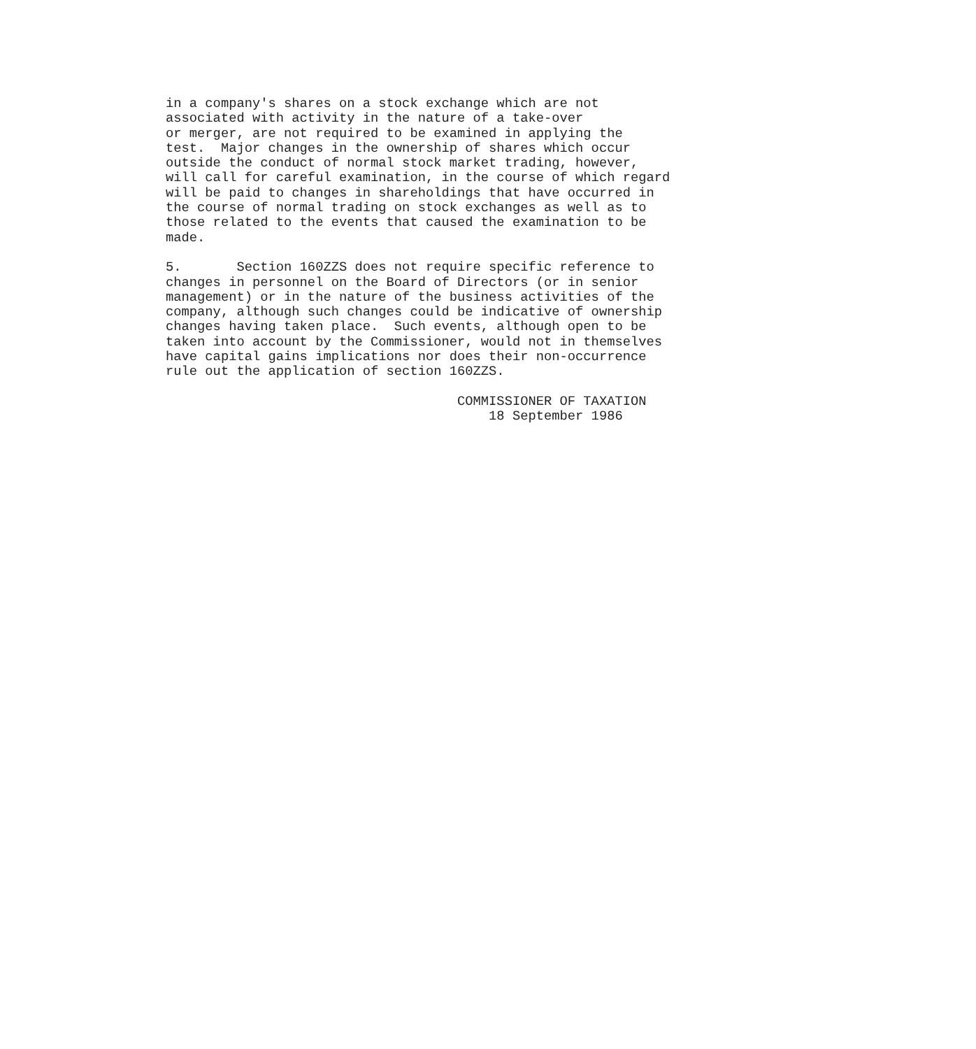in a company's shares on a stock exchange which are not
associated with activity in the nature of a take-over
or merger, are not required to be examined in applying the
test.  Major changes in the ownership of shares which occur
outside the conduct of normal stock market trading, however,
will call for careful examination, in the course of which regard
will be paid to changes in shareholdings that have occurred in
the course of normal trading on stock exchanges as well as to
those related to the events that caused the examination to be
made.

5.       Section 160ZZS does not require specific reference to
changes in personnel on the Board of Directors (or in senior
management) or in the nature of the business activities of the
company, although such changes could be indicative of ownership
changes having taken place.  Such events, although open to be
taken into account by the Commissioner, would not in themselves
have capital gains implications nor does their non-occurrence
rule out the application of section 160ZZS.

                                     COMMISSIONER OF TAXATION
                                         18 September 1986